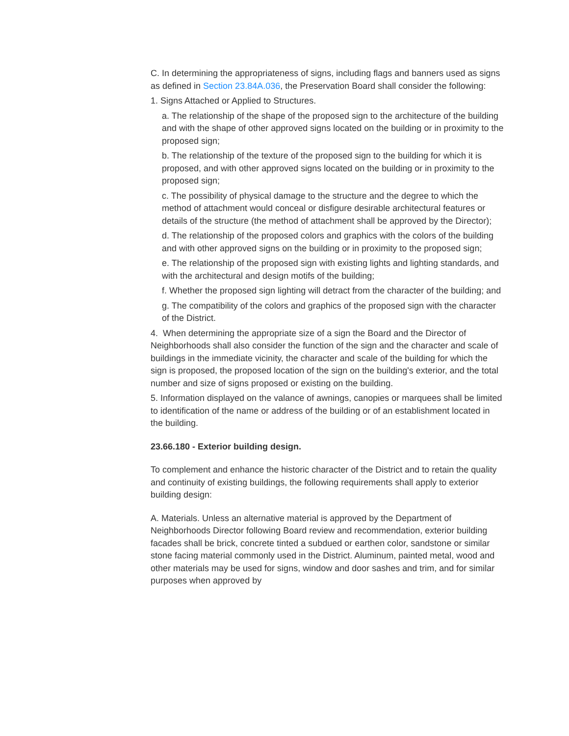C. In determining the appropriateness of signs, including flags and banners used as signs as defined in Section 23.84A.036, the Preservation Board shall consider the following:
1. Signs Attached or Applied to Structures.
a. The relationship of the shape of the proposed sign to the architecture of the building and with the shape of other approved signs located on the building or in proximity to the proposed sign;
b. The relationship of the texture of the proposed sign to the building for which it is proposed, and with other approved signs located on the building or in proximity to the proposed sign;
c. The possibility of physical damage to the structure and the degree to which the method of attachment would conceal or disfigure desirable architectural features or details of the structure (the method of attachment shall be approved by the Director);
d. The relationship of the proposed colors and graphics with the colors of the building and with other approved signs on the building or in proximity to the proposed sign;
e. The relationship of the proposed sign with existing lights and lighting standards, and with the architectural and design motifs of the building;
f. Whether the proposed sign lighting will detract from the character of the building; and
g. The compatibility of the colors and graphics of the proposed sign with the character of the District.
4. When determining the appropriate size of a sign the Board and the Director of Neighborhoods shall also consider the function of the sign and the character and scale of buildings in the immediate vicinity, the character and scale of the building for which the sign is proposed, the proposed location of the sign on the building's exterior, and the total number and size of signs proposed or existing on the building.
5. Information displayed on the valance of awnings, canopies or marquees shall be limited to identification of the name or address of the building or of an establishment located in the building.
23.66.180 - Exterior building design.
To complement and enhance the historic character of the District and to retain the quality and continuity of existing buildings, the following requirements shall apply to exterior building design:
A. Materials. Unless an alternative material is approved by the Department of Neighborhoods Director following Board review and recommendation, exterior building facades shall be brick, concrete tinted a subdued or earthen color, sandstone or similar stone facing material commonly used in the District. Aluminum, painted metal, wood and other materials may be used for signs, window and door sashes and trim, and for similar purposes when approved by